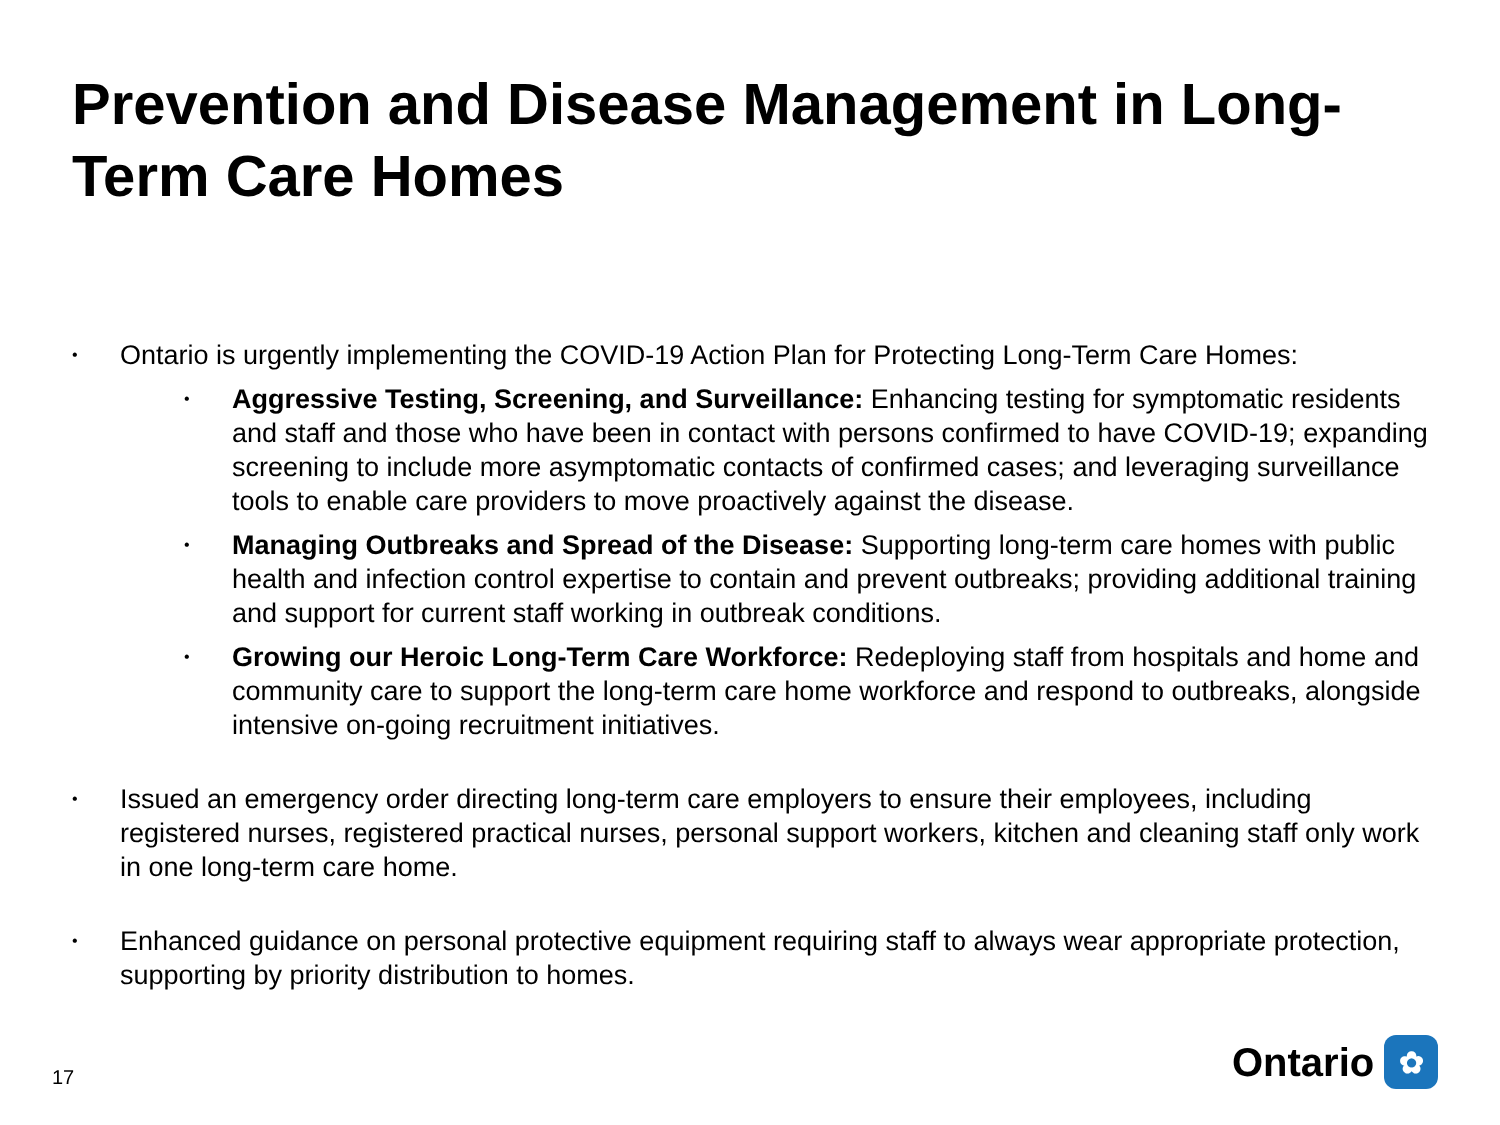Prevention and Disease Management in Long-Term Care Homes
• Ontario is urgently implementing the COVID-19 Action Plan for Protecting Long-Term Care Homes:
• Aggressive Testing, Screening, and Surveillance: Enhancing testing for symptomatic residents and staff and those who have been in contact with persons confirmed to have COVID-19; expanding screening to include more asymptomatic contacts of confirmed cases; and leveraging surveillance tools to enable care providers to move proactively against the disease.
• Managing Outbreaks and Spread of the Disease: Supporting long-term care homes with public health and infection control expertise to contain and prevent outbreaks; providing additional training and support for current staff working in outbreak conditions.
• Growing our Heroic Long-Term Care Workforce: Redeploying staff from hospitals and home and community care to support the long-term care home workforce and respond to outbreaks, alongside intensive on-going recruitment initiatives.
• Issued an emergency order directing long-term care employers to ensure their employees, including registered nurses, registered practical nurses, personal support workers, kitchen and cleaning staff only work in one long-term care home.
• Enhanced guidance on personal protective equipment requiring staff to always wear appropriate protection, supporting by priority distribution to homes.
17 Ontario ✿